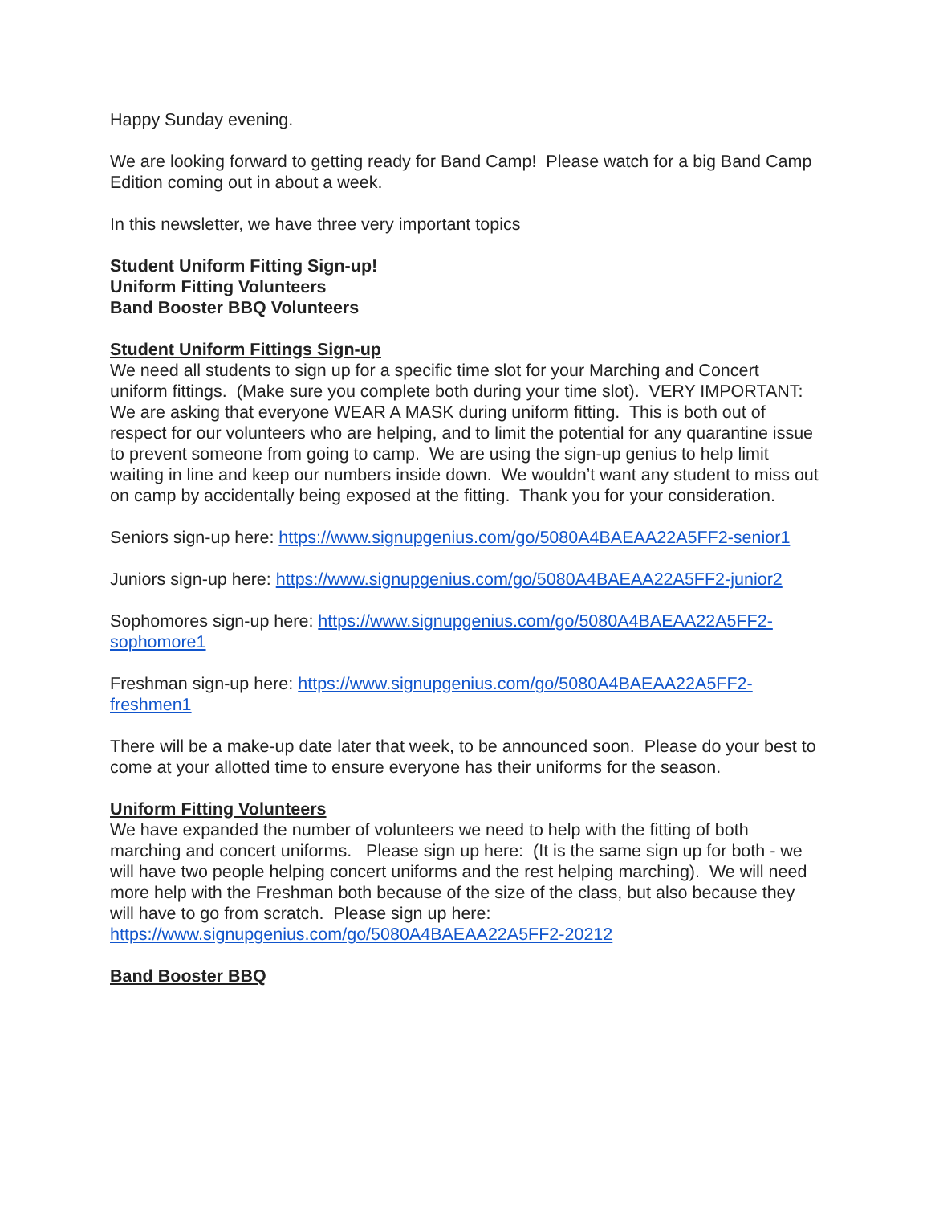Happy Sunday evening.
We are looking forward to getting ready for Band Camp! Please watch for a big Band Camp Edition coming out in about a week.
In this newsletter, we have three very important topics
Student Uniform Fitting Sign-up!
Uniform Fitting Volunteers
Band Booster BBQ Volunteers
Student Uniform Fittings Sign-up
We need all students to sign up for a specific time slot for your Marching and Concert uniform fittings. (Make sure you complete both during your time slot). VERY IMPORTANT: We are asking that everyone WEAR A MASK during uniform fitting. This is both out of respect for our volunteers who are helping, and to limit the potential for any quarantine issue to prevent someone from going to camp. We are using the sign-up genius to help limit waiting in line and keep our numbers inside down. We wouldn’t want any student to miss out on camp by accidentally being exposed at the fitting. Thank you for your consideration.
Seniors sign-up here: https://www.signupgenius.com/go/5080A4BAEAA22A5FF2-senior1
Juniors sign-up here: https://www.signupgenius.com/go/5080A4BAEAA22A5FF2-junior2
Sophomores sign-up here: https://www.signupgenius.com/go/5080A4BAEAA22A5FF2-sophomore1
Freshman sign-up here: https://www.signupgenius.com/go/5080A4BAEAA22A5FF2-freshmen1
There will be a make-up date later that week, to be announced soon. Please do your best to come at your allotted time to ensure everyone has their uniforms for the season.
Uniform Fitting Volunteers
We have expanded the number of volunteers we need to help with the fitting of both marching and concert uniforms. Please sign up here: (It is the same sign up for both - we will have two people helping concert uniforms and the rest helping marching). We will need more help with the Freshman both because of the size of the class, but also because they will have to go from scratch. Please sign up here: https://www.signupgenius.com/go/5080A4BAEAA22A5FF2-20212
Band Booster BBQ